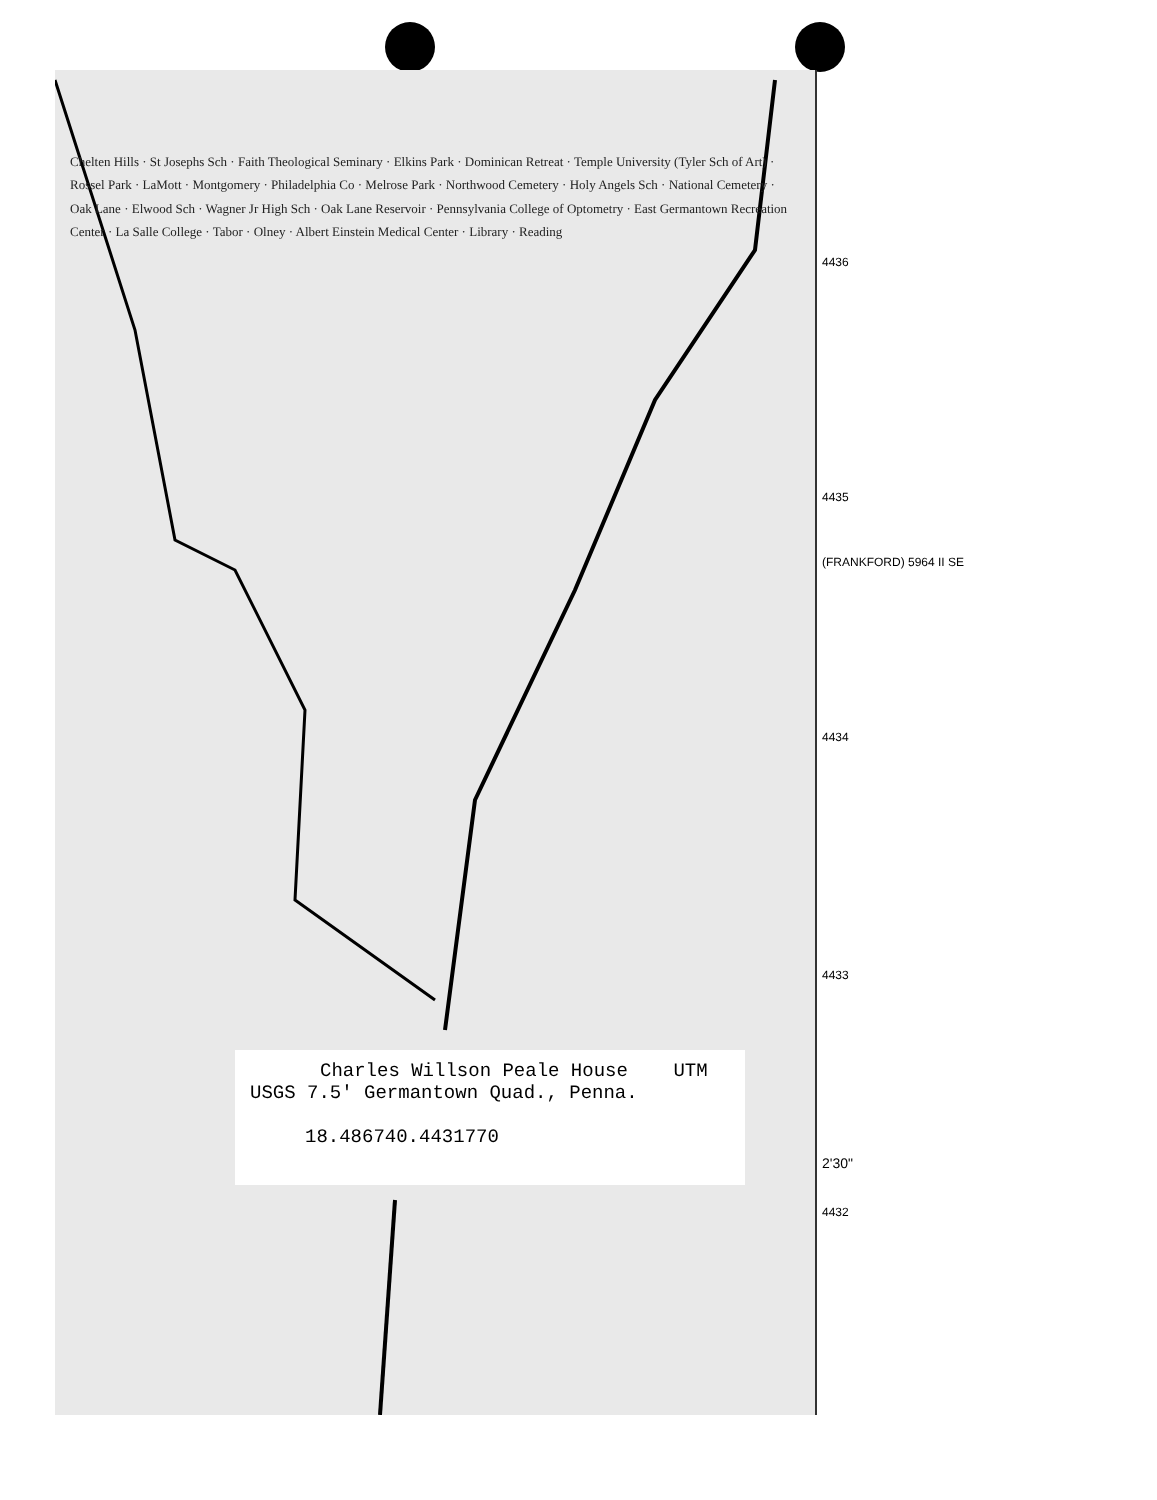Chelten Hills · St Josephs Sch · Faith Theological Seminary · Elkins Park · Dominican Retreat · Temple University (Tyler Sch of Art) · Rossel Park · LaMott · Montgomery · Philadelphia Co · Melrose Park · Northwood Cemetery · Holy Angels Sch · National Cemetery · Oak Lane · Elwood Sch · Wagner Jr High Sch · Oak Lane Reservoir · Pennsylvania College of Optometry · East Germantown Recreation Center · La Salle College · Tabor · Olney · Albert Einstein Medical Center · Library · Reading
Charles Willson Peale House UTM
USGS 7.5' Germantown Quad., Penna.
18.486740.4431770
4436
4435
(FRANKFORD) 5964 II SE
4434
4433
2'30"
4432